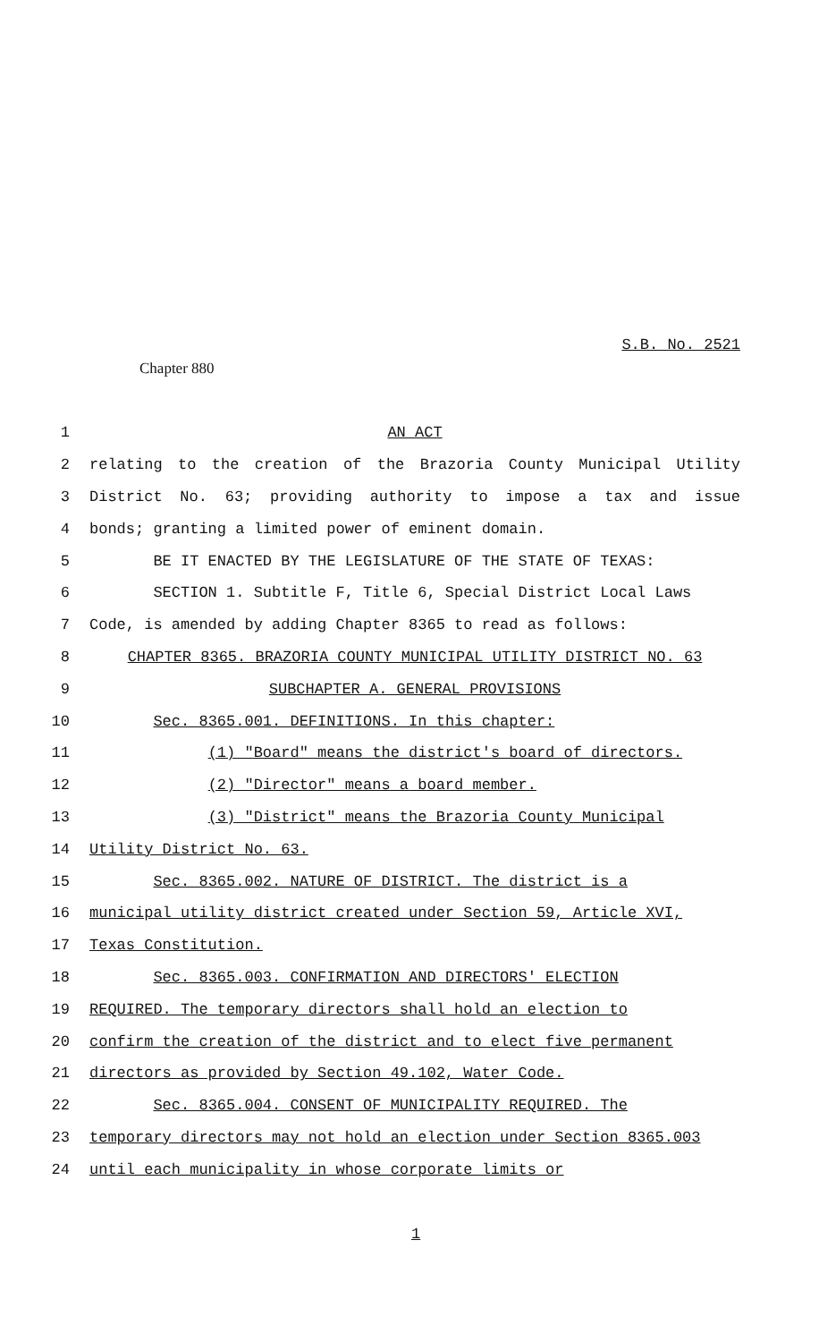S.B. No. 2521
Chapter 880
1 AN ACT
2 relating to the creation of the Brazoria County Municipal Utility
3 District No. 63; providing authority to impose a tax and issue
4 bonds; granting a limited power of eminent domain.
5 BE IT ENACTED BY THE LEGISLATURE OF THE STATE OF TEXAS:
6 SECTION 1. Subtitle F, Title 6, Special District Local Laws
7 Code, is amended by adding Chapter 8365 to read as follows:
8 CHAPTER 8365. BRAZORIA COUNTY MUNICIPAL UTILITY DISTRICT NO. 63
9 SUBCHAPTER A. GENERAL PROVISIONS
10 Sec. 8365.001. DEFINITIONS. In this chapter:
11 (1) "Board" means the district's board of directors.
12 (2) "Director" means a board member.
13 (3) "District" means the Brazoria County Municipal
14 Utility District No. 63.
15 Sec. 8365.002. NATURE OF DISTRICT. The district is a
16 municipal utility district created under Section 59, Article XVI,
17 Texas Constitution.
18 Sec. 8365.003. CONFIRMATION AND DIRECTORS' ELECTION
19 REQUIRED. The temporary directors shall hold an election to
20 confirm the creation of the district and to elect five permanent
21 directors as provided by Section 49.102, Water Code.
22 Sec. 8365.004. CONSENT OF MUNICIPALITY REQUIRED. The
23 temporary directors may not hold an election under Section 8365.003
24 until each municipality in whose corporate limits or
1